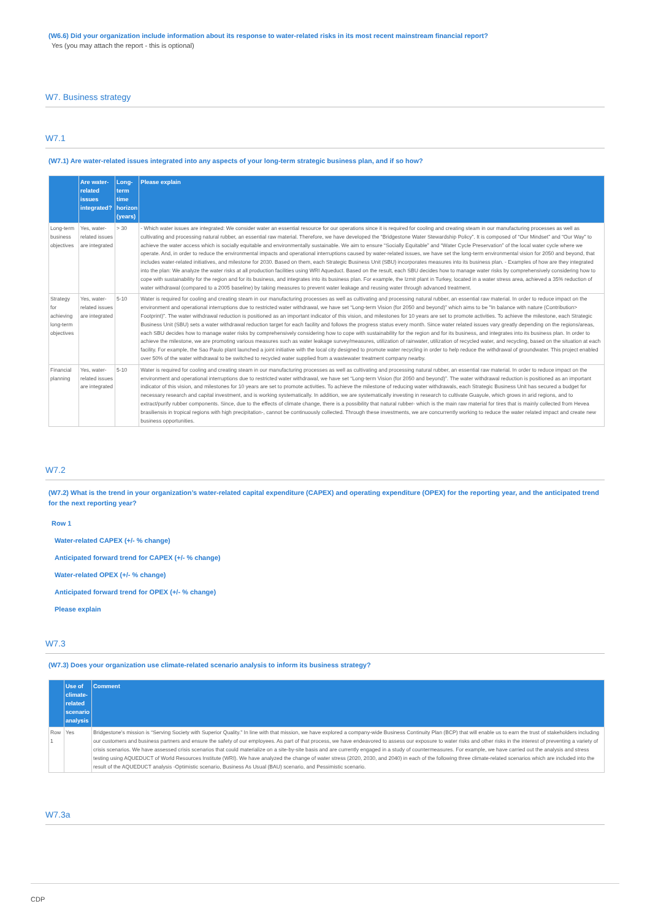(W6.6) Did your organization include information about its response to water-related risks in its most recent mainstream financial report?
Yes (you may attach the report - this is optional)
W7. Business strategy
W7.1
(W7.1) Are water-related issues integrated into any aspects of your long-term strategic business plan, and if so how?
| | Are water-related issues integrated? | Long-term time horizon (years) | Please explain |
| --- | --- | --- | --- |
| Long-term business objectives | Yes, water-related issues are integrated | > 30 | - Which water issues are integrated: We consider water an essential resource for our operations since it is required for cooling and creating steam in our manufacturing processes as well as cultivating and processing natural rubber, an essential raw material. Therefore, we have developed the “Bridgestone Water Stewardship Policy”. It is composed of “Our Mindset” and “Our Way” to achieve the water access which is socially equitable and environmentally sustainable. We aim to ensure “Socially Equitable” and “Water Cycle Preservation” of the local water cycle where we operate. And, in order to reduce the environmental impacts and operational interruptions caused by water-related issues, we have set the long-term environmental vision for 2050 and beyond, that includes water-related initiatives, and milestone for 2030. Based on them, each Strategic Business Unit (SBU) incorporates measures into its business plan. - Examples of how are they integrated into the plan: We analyze the water risks at all production facilities using WRI Aqueduct. Based on the result, each SBU decides how to manage water risks by comprehensively considering how to cope with sustainability for the region and for its business, and integrates into its business plan. For example, the Izmit plant in Turkey, located in a water stress area, achieved a 35% reduction of water withdrawal (compared to a 2005 baseline) by taking measures to prevent water leakage and reusing water through advanced treatment. |
| Strategy for achieving long-term objectives | Yes, water-related issues are integrated | 5-10 | Water is required for cooling and creating steam in our manufacturing processes as well as cultivating and processing natural rubber, an essential raw material. In order to reduce impact on the environment and operational interruptions due to restricted water withdrawal, we have set “Long-term Vision (for 2050 and beyond)” which aims to be "In balance with nature (Contribution> Footprint)". The water withdrawal reduction is positioned as an important indicator of this vision, and milestones for 10 years are set to promote activities. To achieve the milestone, each Strategic Business Unit (SBU) sets a water withdrawal reduction target for each facility and follows the progress status every month. Since water related issues vary greatly depending on the regions/areas, each SBU decides how to manage water risks by comprehensively considering how to cope with sustainability for the region and for its business, and integrates into its business plan. In order to achieve the milestone, we are promoting various measures such as water leakage survey/measures, utilization of rainwater, utilization of recycled water, and recycling, based on the situation at each facility. For example, the Sao Paulo plant launched a joint initiative with the local city designed to promote water recycling in order to help reduce the withdrawal of groundwater. This project enabled over 50% of the water withdrawal to be switched to recycled water supplied from a wastewater treatment company nearby. |
| Financial planning | Yes, water-related issues are integrated | 5-10 | Water is required for cooling and creating steam in our manufacturing processes as well as cultivating and processing natural rubber, an essential raw material. In order to reduce impact on the environment and operational interruptions due to restricted water withdrawal, we have set “Long-term Vision (for 2050 and beyond)”. The water withdrawal reduction is positioned as an important indicator of this vision, and milestones for 10 years are set to promote activities. To achieve the milestone of reducing water withdrawals, each Strategic Business Unit has secured a budget for necessary research and capital investment, and is working systematically. In addition, we are systematically investing in research to cultivate Guayule, which grows in arid regions, and to extract/purify rubber components. Since, due to the effects of climate change, there is a possibility that natural rubber- which is the main raw material for tires that is mainly collected from Hevea brasiliensis in tropical regions with high precipitation-, cannot be continuously collected. Through these investments, we are concurrently working to reduce the water related impact and create new business opportunities. |
W7.2
(W7.2) What is the trend in your organization’s water-related capital expenditure (CAPEX) and operating expenditure (OPEX) for the reporting year, and the anticipated trend for the next reporting year?
Row 1
Water-related CAPEX (+/- % change)
Anticipated forward trend for CAPEX (+/- % change)
Water-related OPEX (+/- % change)
Anticipated forward trend for OPEX (+/- % change)
Please explain
W7.3
(W7.3) Does your organization use climate-related scenario analysis to inform its business strategy?
| | Use of climate-related scenario analysis | Comment |
| --- | --- | --- |
| Row 1 | Yes | Bridgestone's mission is “Serving Society with Superior Quality.” In line with that mission, we have explored a company-wide Business Continuity Plan (BCP) that will enable us to earn the trust of stakeholders including our customers and business partners and ensure the safety of our employees. As part of that process, we have endeavored to assess our exposure to water risks and other risks in the interest of preventing a variety of crisis scenarios. We have assessed crisis scenarios that could materialize on a site-by-site basis and are currently engaged in a study of countermeasures. For example, we have carried out the analysis and stress testing using AQUEDUCT of World Resources Institute (WRI). We have analyzed the change of water stress (2020, 2030, and 2040) in each of the following three climate-related scenarios which are included into the result of the AQUEDUCT analysis -Optimistic scenario, Business As Usual (BAU) scenario, and Pessimistic scenario. |
W7.3a
CDP